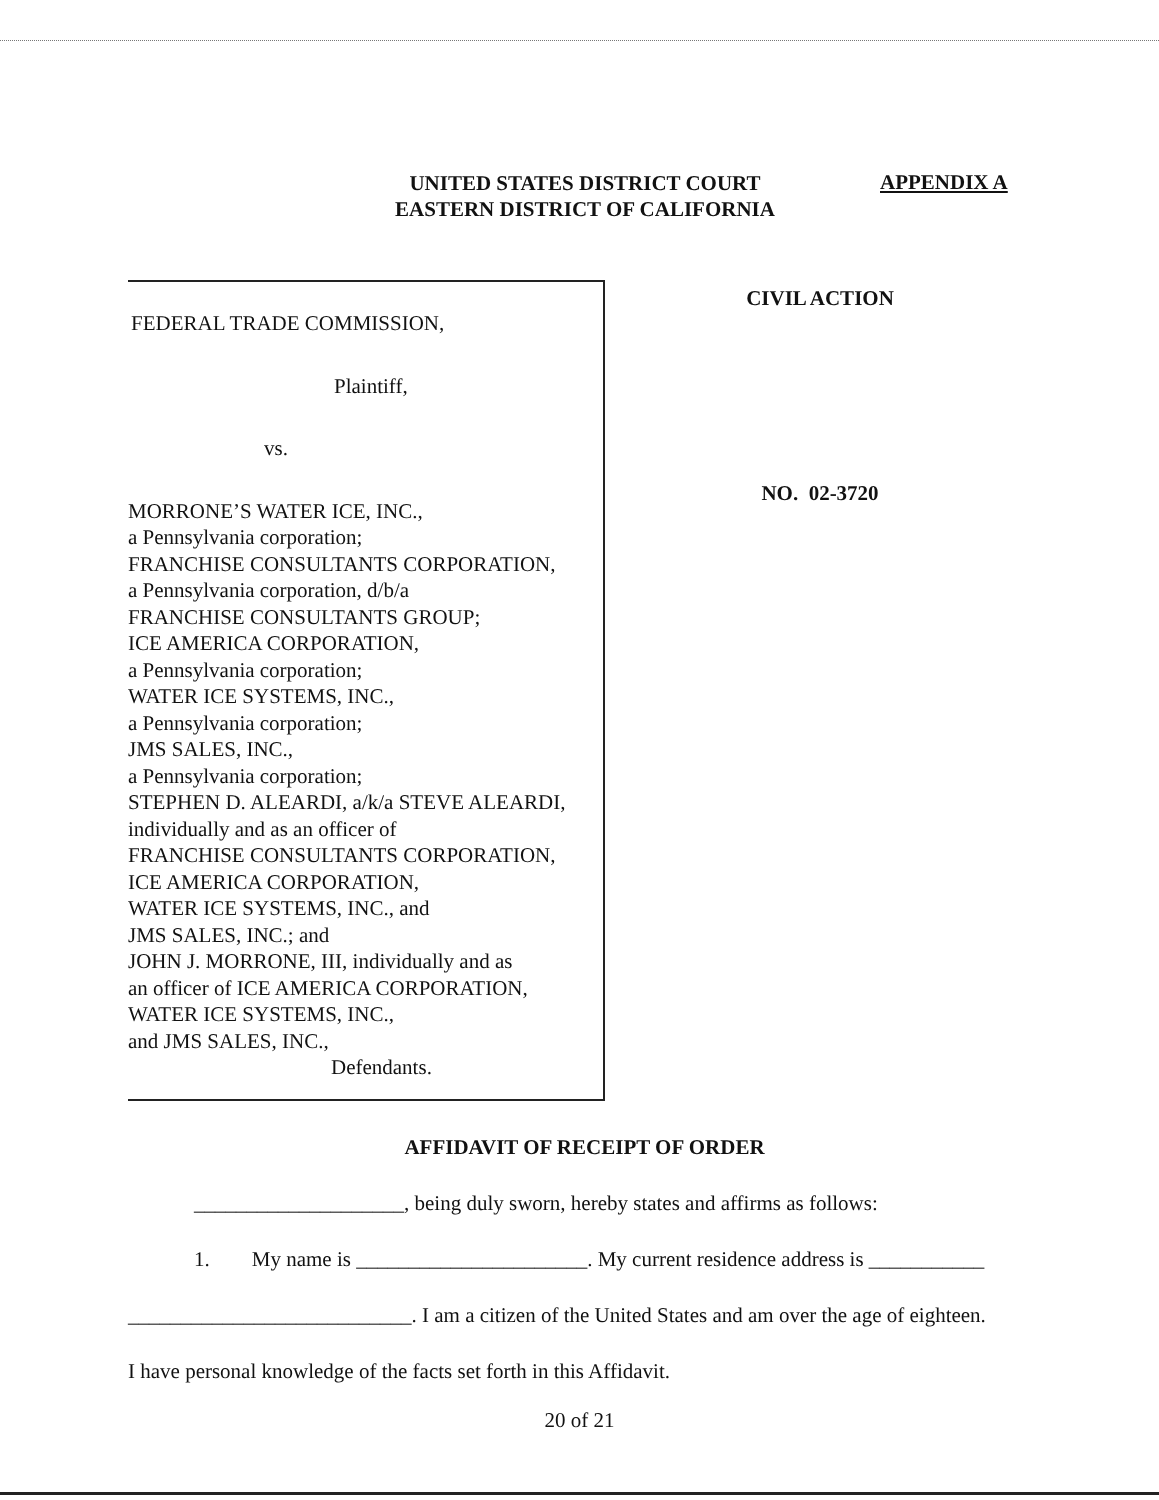UNITED STATES DISTRICT COURT
EASTERN DISTRICT OF CALIFORNIA
APPENDIX A
FEDERAL TRADE COMMISSION,
Plaintiff,
vs.
MORRONE’S WATER ICE, INC.,
a Pennsylvania corporation;
FRANCHISE CONSULTANTS CORPORATION,
a Pennsylvania corporation, d/b/a
FRANCHISE CONSULTANTS GROUP;
ICE AMERICA CORPORATION,
a Pennsylvania corporation;
WATER ICE SYSTEMS, INC.,
a Pennsylvania corporation;
JMS SALES, INC.,
a Pennsylvania corporation;
STEPHEN D. ALEARDI, a/k/a STEVE ALEARDI,
individually and as an officer of
FRANCHISE CONSULTANTS CORPORATION,
ICE AMERICA CORPORATION,
WATER ICE SYSTEMS, INC., and
JMS SALES, INC.; and
JOHN J. MORRONE, III, individually and as
an officer of ICE AMERICA CORPORATION,
WATER ICE SYSTEMS, INC.,
and JMS SALES, INC.,
Defendants.
CIVIL ACTION
NO. 02-3720
AFFIDAVIT OF RECEIPT OF ORDER
____________________, being duly sworn, hereby states and affirms as follows:
1. My name is ______________________. My current residence address is ___________
___________________________. I am a citizen of the United States and am over the age of eighteen.
I have personal knowledge of the facts set forth in this Affidavit.
20 of 21